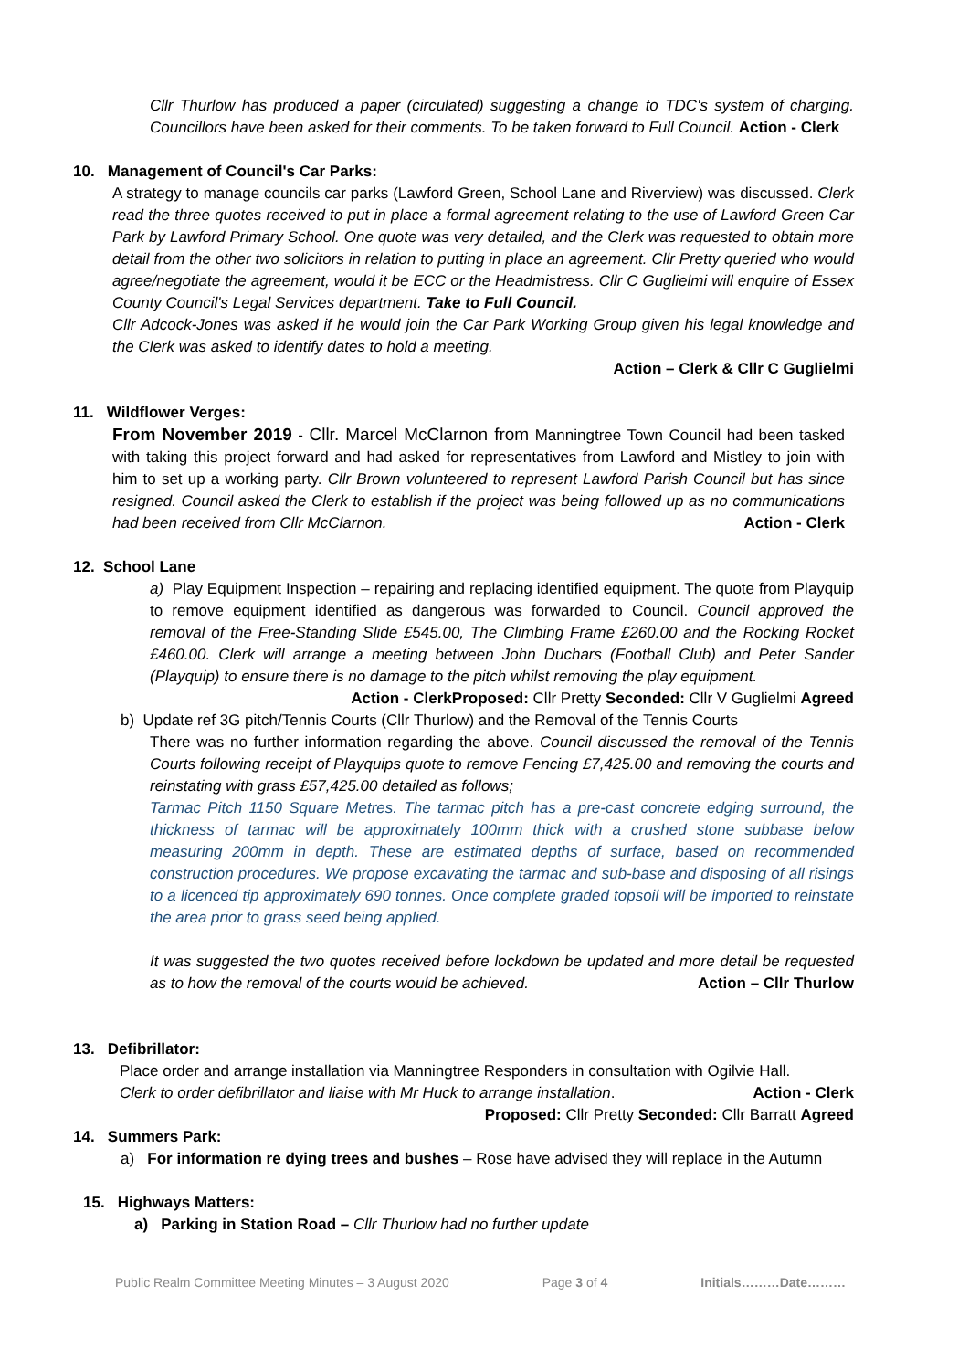Cllr Thurlow has produced a paper (circulated) suggesting a change to TDC's system of charging. Councillors have been asked for their comments. To be taken forward to Full Council. Action - Clerk
10. Management of Council's Car Parks:
A strategy to manage councils car parks (Lawford Green, School Lane and Riverview) was discussed. Clerk read the three quotes received to put in place a formal agreement relating to the use of Lawford Green Car Park by Lawford Primary School. One quote was very detailed, and the Clerk was requested to obtain more detail from the other two solicitors in relation to putting in place an agreement. Cllr Pretty queried who would agree/negotiate the agreement, would it be ECC or the Headmistress. Cllr C Guglielmi will enquire of Essex County Council's Legal Services department. Take to Full Council.
Cllr Adcock-Jones was asked if he would join the Car Park Working Group given his legal knowledge and the Clerk was asked to identify dates to hold a meeting.
Action – Clerk & Cllr C Guglielmi
11. Wildflower Verges:
From November 2019 - Cllr. Marcel McClarnon from Manningtree Town Council had been tasked with taking this project forward and had asked for representatives from Lawford and Mistley to join with him to set up a working party. Cllr Brown volunteered to represent Lawford Parish Council but has since resigned. Council asked the Clerk to establish if the project was being followed up as no communications had been received from Cllr McClarnon. Action - Clerk
12. School Lane
a) Play Equipment Inspection – repairing and replacing identified equipment. The quote from Playquip to remove equipment identified as dangerous was forwarded to Council. Council approved the removal of the Free-Standing Slide £545.00, The Climbing Frame £260.00 and the Rocking Rocket £460.00. Clerk will arrange a meeting between John Duchars (Football Club) and Peter Sander (Playquip) to ensure there is no damage to the pitch whilst removing the play equipment. Proposed: Cllr Pretty Seconded: Cllr V Guglielmi Agreed
Action - Clerk
b) Update ref 3G pitch/Tennis Courts (Cllr Thurlow) and the Removal of the Tennis Courts
There was no further information regarding the above. Council discussed the removal of the Tennis Courts following receipt of Playquips quote to remove Fencing £7,425.00 and removing the courts and reinstating with grass £57,425.00 detailed as follows;
Tarmac Pitch 1150 Square Metres. The tarmac pitch has a pre-cast concrete edging surround, the thickness of tarmac will be approximately 100mm thick with a crushed stone subbase below measuring 200mm in depth. These are estimated depths of surface, based on recommended construction procedures. We propose excavating the tarmac and sub-base and disposing of all risings to a licenced tip approximately 690 tonnes. Once complete graded topsoil will be imported to reinstate the area prior to grass seed being applied.
It was suggested the two quotes received before lockdown be updated and more detail be requested as to how the removal of the courts would be achieved. Action – Cllr Thurlow
13. Defibrillator:
Place order and arrange installation via Manningtree Responders in consultation with Ogilvie Hall.
Clerk to order defibrillator and liaise with Mr Huck to arrange installation. Action - Clerk
Proposed: Cllr Pretty Seconded: Cllr Barratt Agreed
14. Summers Park:
a) For information re dying trees and bushes – Rose have advised they will replace in the Autumn
15. Highways Matters:
a) Parking in Station Road – Cllr Thurlow had no further update
Public Realm Committee Meeting Minutes – 3 August 2020 Page 3 of 4 Initials………Date………